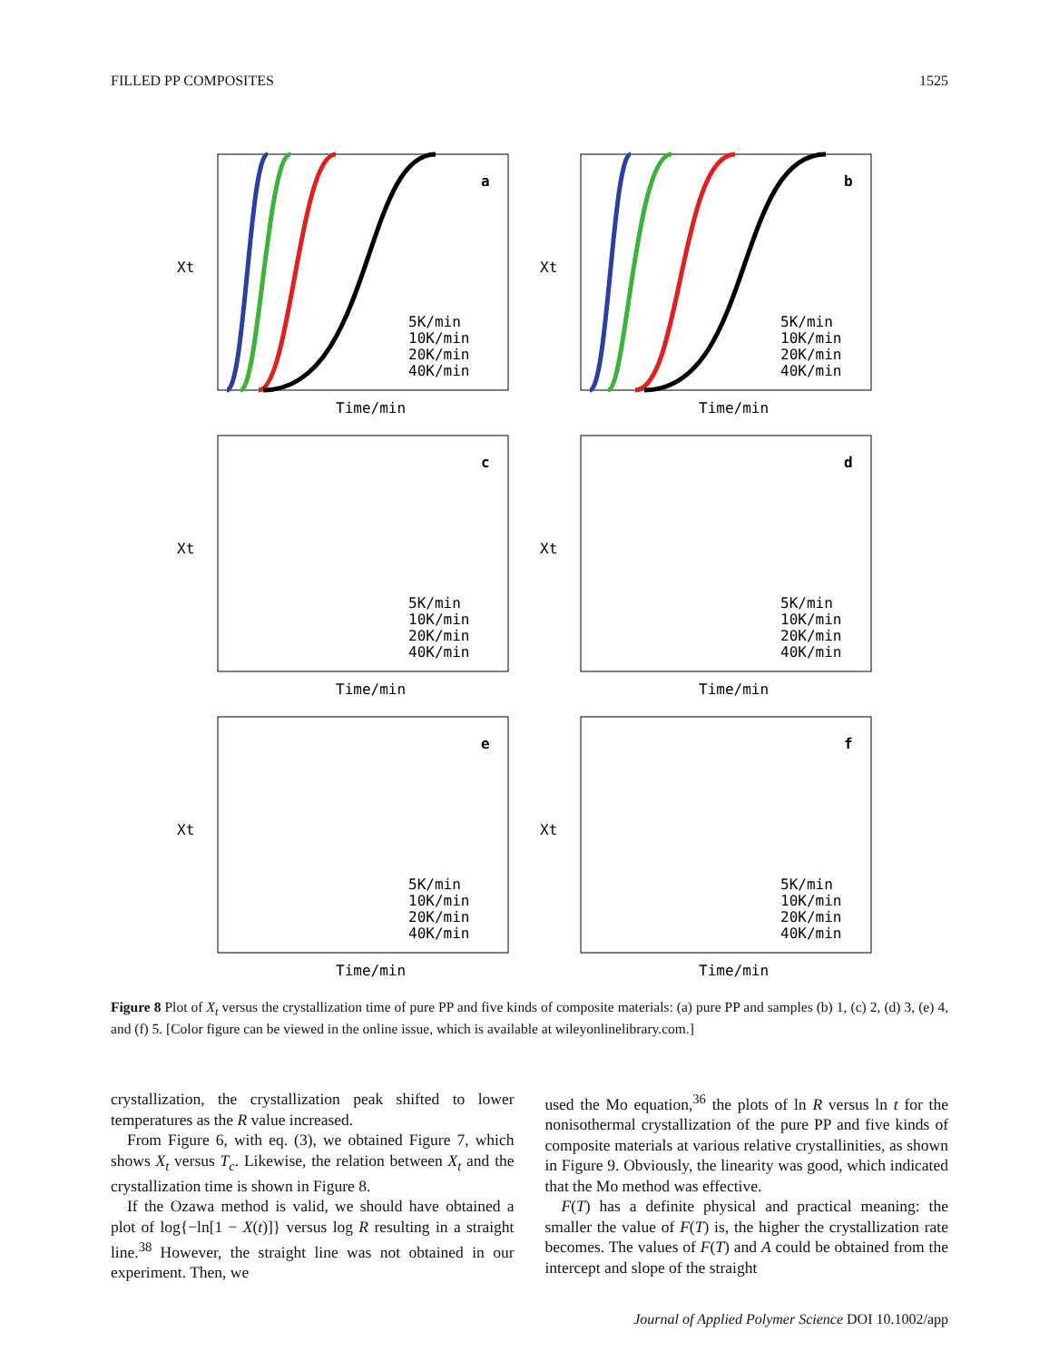FILLED PP COMPOSITES 1525
a
5K/min
10K/min
20K/min
40K/min
Time/min
Xt
b
5K/min
10K/min
20K/min
40K/min
Time/min
Xt
c
5K/min
10K/min
20K/min
40K/min
Time/min
Xt
d
5K/min
10K/min
20K/min
40K/min
Time/min
Xt
e
5K/min
10K/min
20K/min
40K/min
Time/min
Xt
f
5K/min
10K/min
20K/min
40K/min
Time/min
Xt
Figure 8 Plot of X<sub>t</sub> versus the crystallization time of pure PP and five kinds of composite materials: (a) pure PP and samples (b) 1, (c) 2, (d) 3, (e) 4, and (f) 5. [Color figure can be viewed in the online issue, which is available at wileyonlinelibrary.com.]
crystallization, the crystallization peak shifted to lower temperatures as the R value increased.
From Figure 6, with eq. (3), we obtained Figure 7, which shows X<sub>t</sub> versus T<sub>c</sub>. Likewise, the relation between X<sub>t</sub> and the crystallization time is shown in Figure 8.
If the Ozawa method is valid, we should have obtained a plot of log{−ln[1 − X(t)]} versus log R resulting in a straight line.<sup>38</sup> However, the straight line was not obtained in our experiment. Then, we
used the Mo equation,<sup>36</sup> the plots of ln R versus ln t for the nonisothermal crystallization of the pure PP and five kinds of composite materials at various relative crystallinities, as shown in Figure 9. Obviously, the linearity was good, which indicated that the Mo method was effective.
F(T) has a definite physical and practical meaning: the smaller the value of F(T) is, the higher the crystallization rate becomes. The values of F(T) and A could be obtained from the intercept and slope of the straight
Journal of Applied Polymer Science DOI 10.1002/app